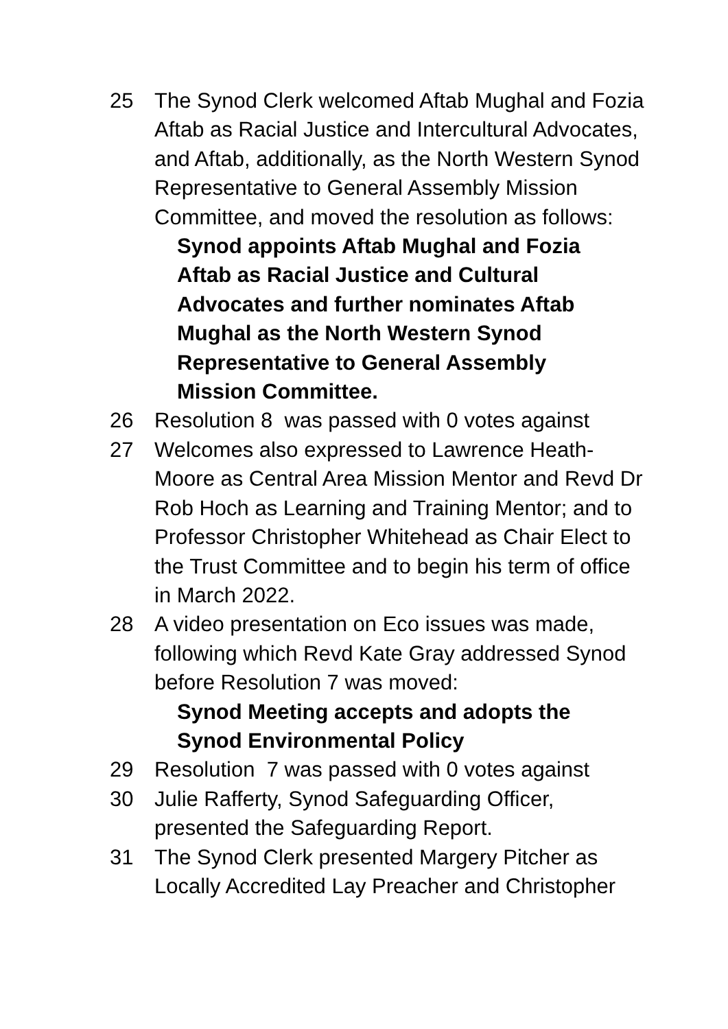25 The Synod Clerk welcomed Aftab Mughal and Fozia Aftab as Racial Justice and Intercultural Advocates, and Aftab, additionally, as the North Western Synod Representative to General Assembly Mission Committee, and moved the resolution as follows:
Synod appoints Aftab Mughal and Fozia Aftab as Racial Justice and Cultural Advocates and further nominates Aftab Mughal as the North Western Synod Representative to General Assembly Mission Committee.
26 Resolution 8 was passed with 0 votes against
27 Welcomes also expressed to Lawrence Heath-Moore as Central Area Mission Mentor and Revd Dr Rob Hoch as Learning and Training Mentor; and to Professor Christopher Whitehead as Chair Elect to the Trust Committee and to begin his term of office in March 2022.
28 A video presentation on Eco issues was made, following which Revd Kate Gray addressed Synod before Resolution 7 was moved:
Synod Meeting accepts and adopts the Synod Environmental Policy
29 Resolution 7 was passed with 0 votes against
30 Julie Rafferty, Synod Safeguarding Officer, presented the Safeguarding Report.
31 The Synod Clerk presented Margery Pitcher as Locally Accredited Lay Preacher and Christopher